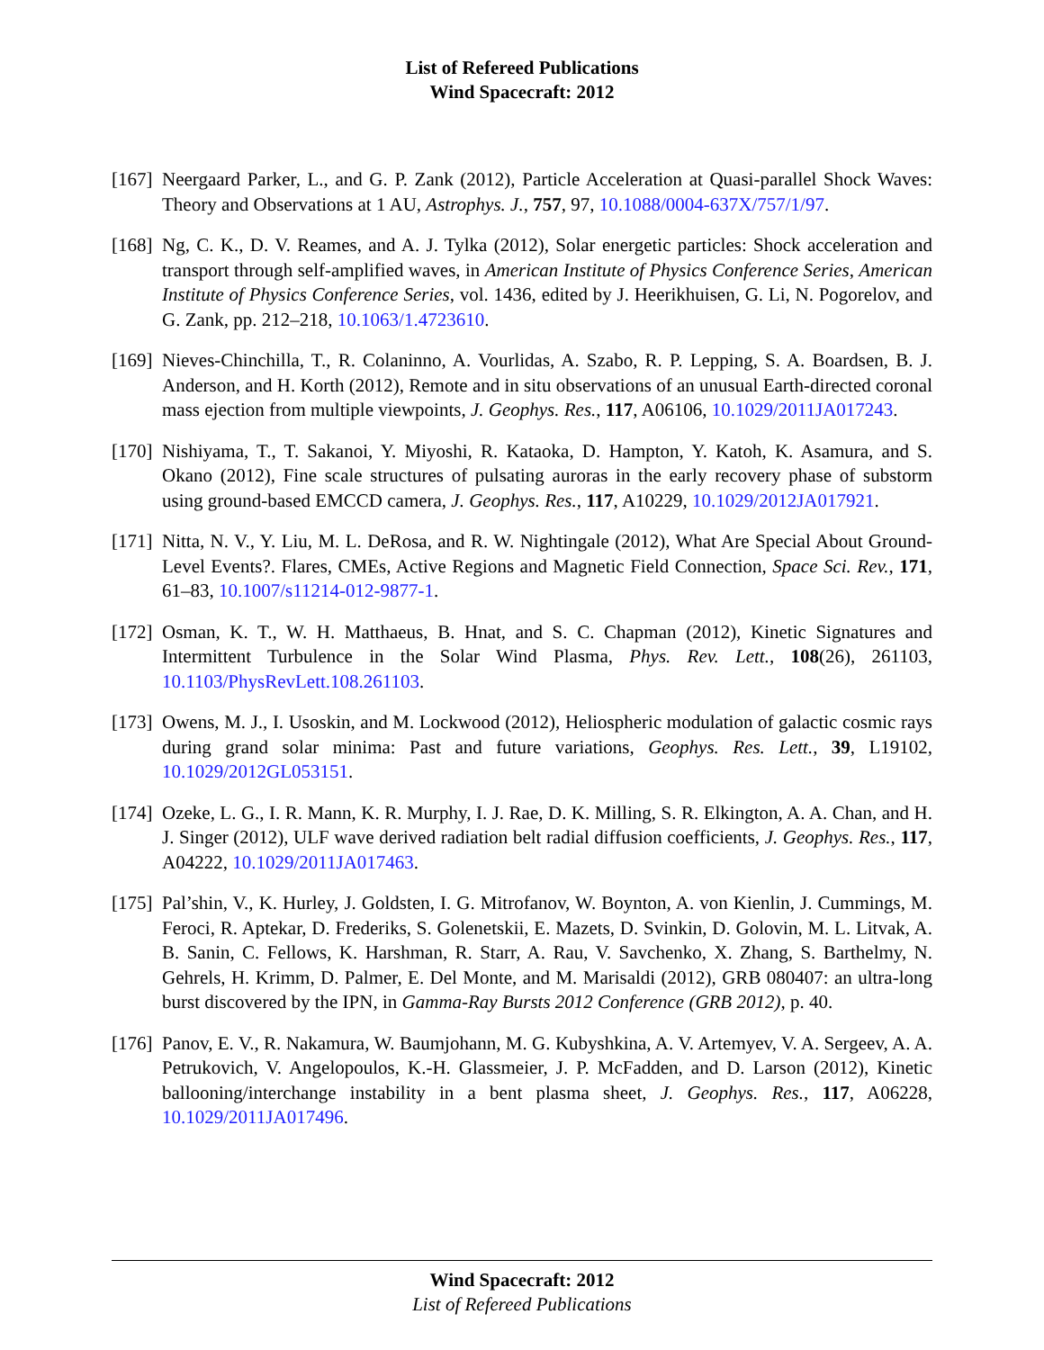List of Refereed Publications
Wind Spacecraft: 2012
[167]
Neergaard Parker, L., and G. P. Zank (2012), Particle Acceleration at Quasi-parallel Shock Waves: Theory and Observations at 1 AU, Astrophys. J., 757, 97, 10.1088/0004-637X/757/1/97.
[168]
Ng, C. K., D. V. Reames, and A. J. Tylka (2012), Solar energetic particles: Shock acceleration and transport through self-amplified waves, in American Institute of Physics Conference Series, American Institute of Physics Conference Series, vol. 1436, edited by J. Heerikhuisen, G. Li, N. Pogorelov, and G. Zank, pp. 212–218, 10.1063/1.4723610.
[169]
Nieves-Chinchilla, T., R. Colaninno, A. Vourlidas, A. Szabo, R. P. Lepping, S. A. Boardsen, B. J. Anderson, and H. Korth (2012), Remote and in situ observations of an unusual Earth-directed coronal mass ejection from multiple viewpoints, J. Geophys. Res., 117, A06106, 10.1029/2011JA017243.
[170]
Nishiyama, T., T. Sakanoi, Y. Miyoshi, R. Kataoka, D. Hampton, Y. Katoh, K. Asamura, and S. Okano (2012), Fine scale structures of pulsating auroras in the early recovery phase of substorm using ground-based EMCCD camera, J. Geophys. Res., 117, A10229, 10.1029/2012JA017921.
[171]
Nitta, N. V., Y. Liu, M. L. DeRosa, and R. W. Nightingale (2012), What Are Special About Ground-Level Events?. Flares, CMEs, Active Regions and Magnetic Field Connection, Space Sci. Rev., 171, 61–83, 10.1007/s11214-012-9877-1.
[172]
Osman, K. T., W. H. Matthaeus, B. Hnat, and S. C. Chapman (2012), Kinetic Signatures and Intermittent Turbulence in the Solar Wind Plasma, Phys. Rev. Lett., 108(26), 261103, 10.1103/PhysRevLett.108.261103.
[173]
Owens, M. J., I. Usoskin, and M. Lockwood (2012), Heliospheric modulation of galactic cosmic rays during grand solar minima: Past and future variations, Geophys. Res. Lett., 39, L19102, 10.1029/2012GL053151.
[174]
Ozeke, L. G., I. R. Mann, K. R. Murphy, I. J. Rae, D. K. Milling, S. R. Elkington, A. A. Chan, and H. J. Singer (2012), ULF wave derived radiation belt radial diffusion coefficients, J. Geophys. Res., 117, A04222, 10.1029/2011JA017463.
[175]
Pal’shin, V., K. Hurley, J. Goldsten, I. G. Mitrofanov, W. Boynton, A. von Kienlin, J. Cummings, M. Feroci, R. Aptekar, D. Frederiks, S. Golenetskii, E. Mazets, D. Svinkin, D. Golovin, M. L. Litvak, A. B. Sanin, C. Fellows, K. Harshman, R. Starr, A. Rau, V. Savchenko, X. Zhang, S. Barthelmy, N. Gehrels, H. Krimm, D. Palmer, E. Del Monte, and M. Marisaldi (2012), GRB 080407: an ultra-long burst discovered by the IPN, in Gamma-Ray Bursts 2012 Conference (GRB 2012), p. 40.
[176]
Panov, E. V., R. Nakamura, W. Baumjohann, M. G. Kubyshkina, A. V. Artemyev, V. A. Sergeev, A. A. Petrukovich, V. Angelopoulos, K.-H. Glassmeier, J. P. McFadden, and D. Larson (2012), Kinetic ballooning/interchange instability in a bent plasma sheet, J. Geophys. Res., 117, A06228, 10.1029/2011JA017496.
Wind Spacecraft: 2012
List of Refereed Publications